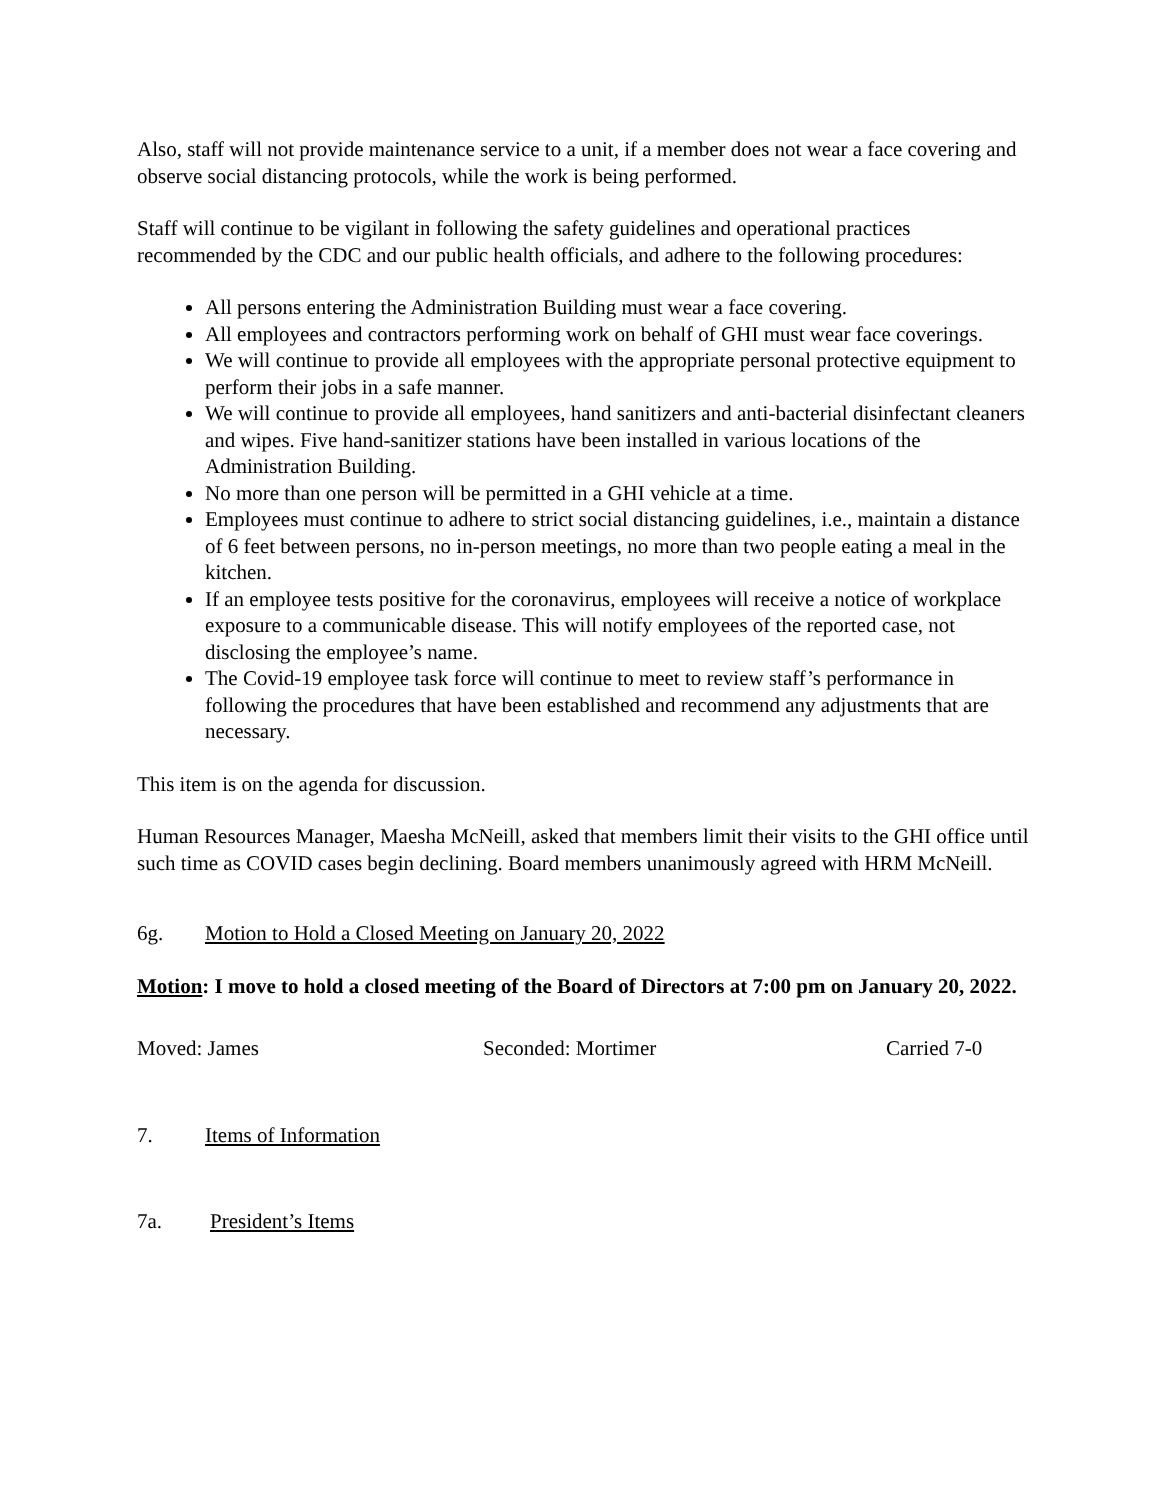Also, staff will not provide maintenance service to a unit, if a member does not wear a face covering and observe social distancing protocols, while the work is being performed.
Staff will continue to be vigilant in following the safety guidelines and operational practices recommended by the CDC and our public health officials, and adhere to the following procedures:
All persons entering the Administration Building must wear a face covering.
All employees and contractors performing work on behalf of GHI must wear face coverings.
We will continue to provide all employees with the appropriate personal protective equipment to perform their jobs in a safe manner.
We will continue to provide all employees, hand sanitizers and anti-bacterial disinfectant cleaners and wipes. Five hand-sanitizer stations have been installed in various locations of the Administration Building.
No more than one person will be permitted in a GHI vehicle at a time.
Employees must continue to adhere to strict social distancing guidelines, i.e., maintain a distance of 6 feet between persons, no in-person meetings, no more than two people eating a meal in the kitchen.
If an employee tests positive for the coronavirus, employees will receive a notice of workplace exposure to a communicable disease. This will notify employees of the reported case, not disclosing the employee’s name.
The Covid-19 employee task force will continue to meet to review staff’s performance in following the procedures that have been established and recommend any adjustments that are necessary.
This item is on the agenda for discussion.
Human Resources Manager, Maesha McNeill, asked that members limit their visits to the GHI office until such time as COVID cases begin declining. Board members unanimously agreed with HRM McNeill.
6g. Motion to Hold a Closed Meeting on January 20, 2022
Motion: I move to hold a closed meeting of the Board of Directors at 7:00 pm on January 20, 2022.
Moved: James Seconded: Mortimer Carried 7-0
7. Items of Information
7a. President’s Items